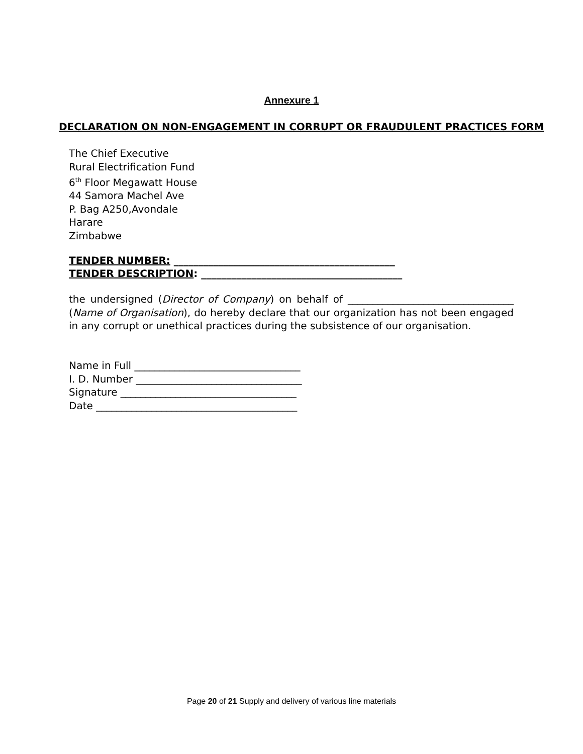Annexure 1
DECLARATION ON NON-ENGAGEMENT IN CORRUPT OR FRAUDULENT PRACTICES FORM
The Chief Executive
Rural Electrification Fund
6<sup>th</sup> Floor Megawatt House
44 Samora Machel Ave
P. Bag A250,Avondale
Harare
Zimbabwe
TENDER NUMBER: ____________________________________________
TENDER DESCRIPTION: ________________________________________
the undersigned (Director of Company) on behalf of _________________________________ (Name of Organisation), do hereby declare that our organization has not been engaged in any corrupt or unethical practices during the subsistence of our organisation.
Name in Full _________________________________
I. D. Number _________________________________
Signature ___________________________________
Date ________________________________________
Page 20 of 21 Supply and delivery of various line materials